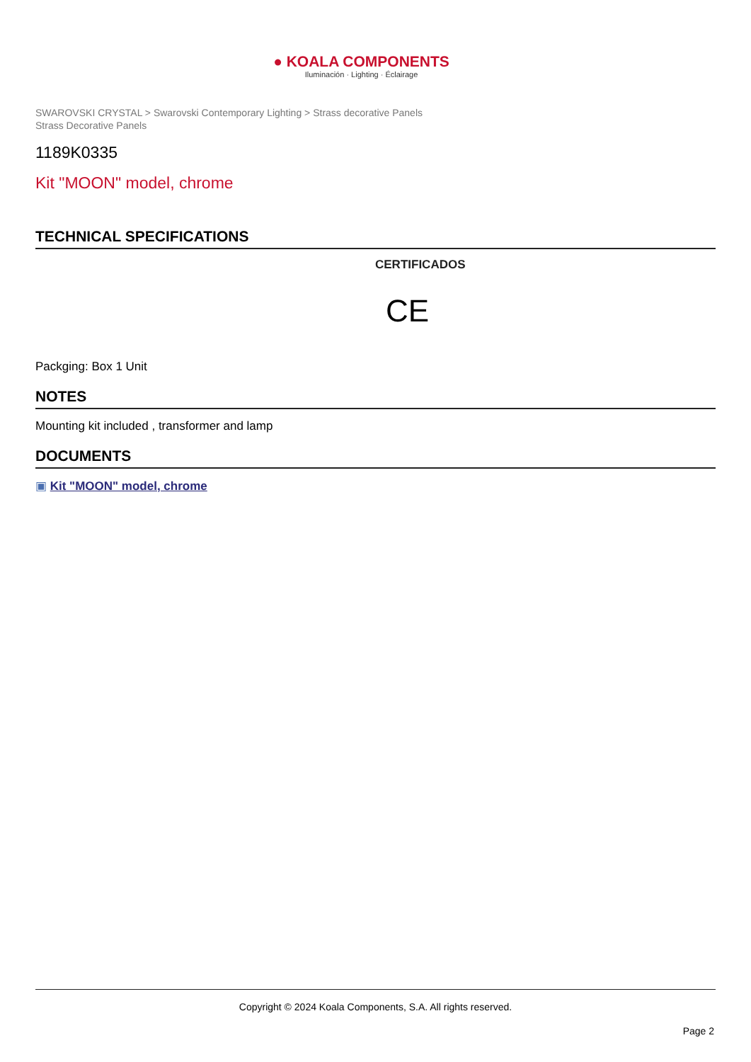● KOALA COMPONENTS
Iluminación · Lighting · Éclairage
SWAROVSKI CRYSTAL > Swarovski Contemporary Lighting > Strass decorative Panels
Strass Decorative Panels
1189K0335
Kit "MOON" model, chrome
TECHNICAL SPECIFICATIONS
CERTIFICADOS
CE
Packging: Box 1 Unit
NOTES
Mounting kit included , transformer and lamp
DOCUMENTS
▣ Kit "MOON" model, chrome
Copyright © 2024 Koala Components, S.A. All rights reserved.
Page 2